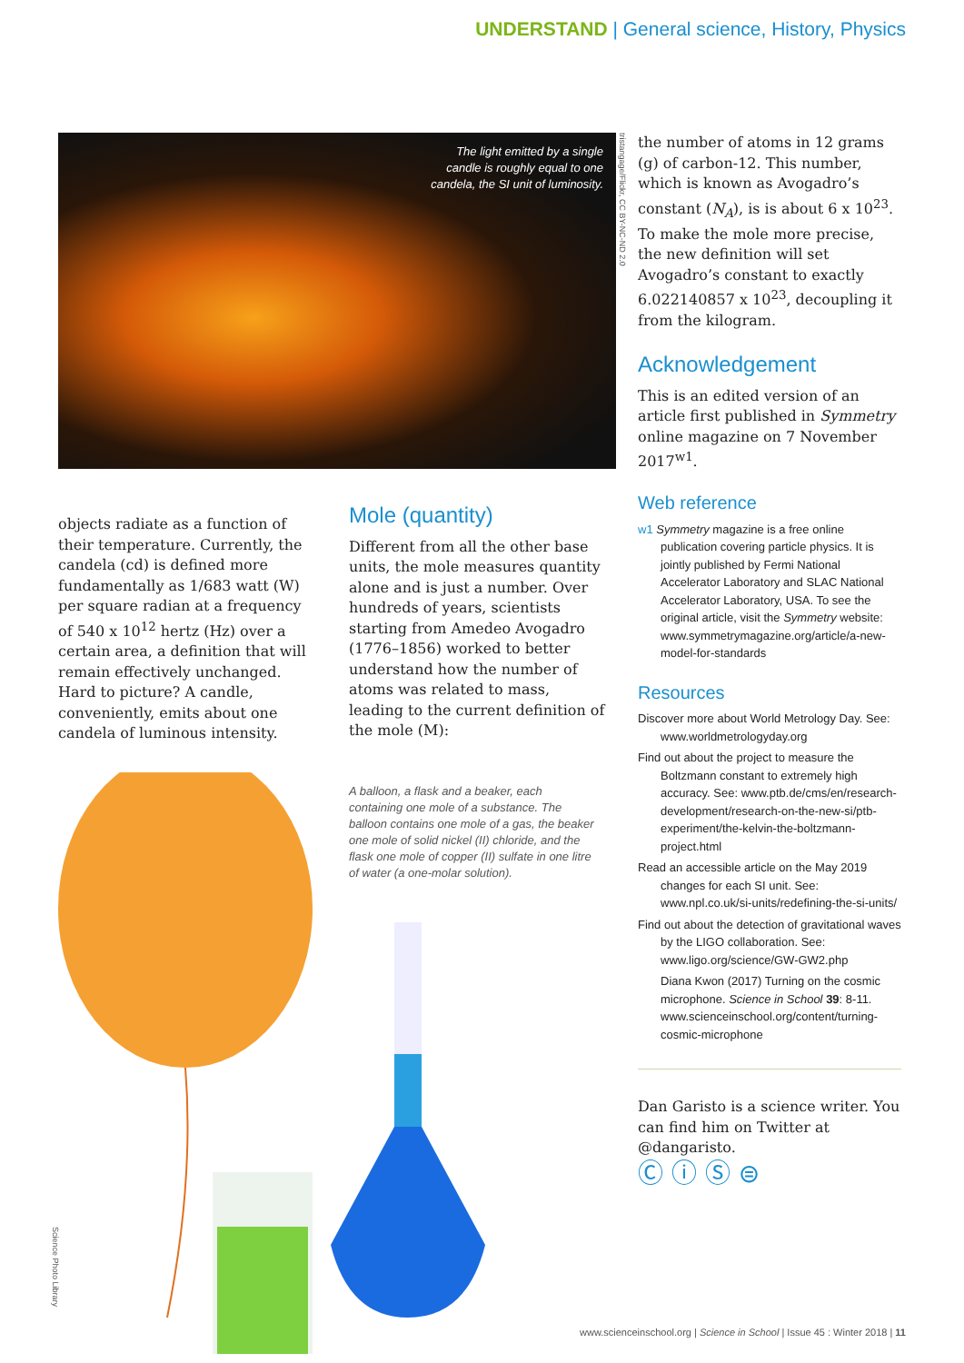UNDERSTAND | General science, History, Physics
The light emitted by a single candle is roughly equal to one candela, the SI unit of luminosity.
objects radiate as a function of their temperature. Currently, the candela (cd) is defined more fundamentally as 1/683 watt (W) per square radian at a frequency of 540 x 10<sup>12</sup> hertz (Hz) over a certain area, a definition that will remain effectively unchanged. Hard to picture? A candle, conveniently, emits about one candela of luminous intensity.
Mole (quantity)
Different from all the other base units, the mole measures quantity alone and is just a number. Over hundreds of years, scientists starting from Amedeo Avogadro (1776–1856) worked to better understand how the number of atoms was related to mass, leading to the current definition of the mole (M):
the number of atoms in 12 grams (g) of carbon-12. This number, which is known as Avogadro’s constant (N<sub>A</sub>), is is about 6 x 10<sup>23</sup>. To make the mole more precise, the new definition will set Avogadro’s constant to exactly 6.022140857 x 10<sup>23</sup>, decoupling it from the kilogram.
Acknowledgement
This is an edited version of an article first published in Symmetry online magazine on 7 November 2017<sup>w1</sup>.
Web reference
w1 Symmetry magazine is a free online publication covering particle physics. It is jointly published by Fermi National Accelerator Laboratory and SLAC National Accelerator Laboratory, USA. To see the original article, visit the Symmetry website: www.symmetrymagazine.org/article/a-new-model-for-standards
Resources
Discover more about World Metrology Day. See: www.worldmetrologyday.org
Find out about the project to measure the Boltzmann constant to extremely high accuracy. See: www.ptb.de/cms/en/research-development/research-on-the-new-si/ptb-experiment/the-kelvin-the-boltzmann-project.html
Read an accessible article on the May 2019 changes for each SI unit. See: www.npl.co.uk/si-units/redefining-the-si-units/
Find out about the detection of gravitational waves by the LIGO collaboration. See: www.ligo.org/science/GW-GW2.php
Diana Kwon (2017) Turning on the cosmic microphone. Science in School 39: 8-11. www.scienceinschool.org/content/turning-cosmic-microphone
Dan Garisto is a science writer. You can find him on Twitter at @dangaristo.
Ⓒ ⓘ Ⓢ ⊜
A balloon, a flask and a beaker, each containing one mole of a substance. The balloon contains one mole of a gas, the beaker one mole of solid nickel (II) chloride, and the flask one mole of copper (II) sulfate in one litre of water (a one-molar solution).
tristangage/Flickr, CC BY-NC-ND 2.0
Science Photo Library
www.scienceinschool.org | Science in School | Issue 45 : Winter 2018 | 11